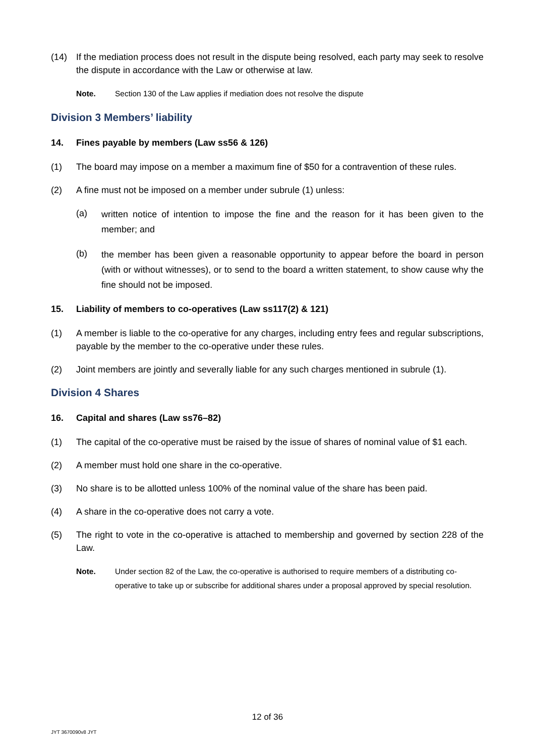(14) If the mediation process does not result in the dispute being resolved, each party may seek to resolve the dispute in accordance with the Law or otherwise at law.
Note. Section 130 of the Law applies if mediation does not resolve the dispute
Division 3 Members’ liability
14. Fines payable by members (Law ss56 & 126)
(1) The board may impose on a member a maximum fine of $50 for a contravention of these rules.
(2) A fine must not be imposed on a member under subrule (1) unless:
(a) written notice of intention to impose the fine and the reason for it has been given to the member; and
(b) the member has been given a reasonable opportunity to appear before the board in person (with or without witnesses), or to send to the board a written statement, to show cause why the fine should not be imposed.
15. Liability of members to co-operatives (Law ss117(2) & 121)
(1) A member is liable to the co-operative for any charges, including entry fees and regular subscriptions, payable by the member to the co-operative under these rules.
(2) Joint members are jointly and severally liable for any such charges mentioned in subrule (1).
Division 4 Shares
16. Capital and shares (Law ss76–82)
(1) The capital of the co-operative must be raised by the issue of shares of nominal value of $1 each.
(2) A member must hold one share in the co-operative.
(3) No share is to be allotted unless 100% of the nominal value of the share has been paid.
(4) A share in the co-operative does not carry a vote.
(5) The right to vote in the co-operative is attached to membership and governed by section 228 of the Law.
Note. Under section 82 of the Law, the co-operative is authorised to require members of a distributing co-operative to take up or subscribe for additional shares under a proposal approved by special resolution.
12 of 36
JYT 3670090v8 JYT